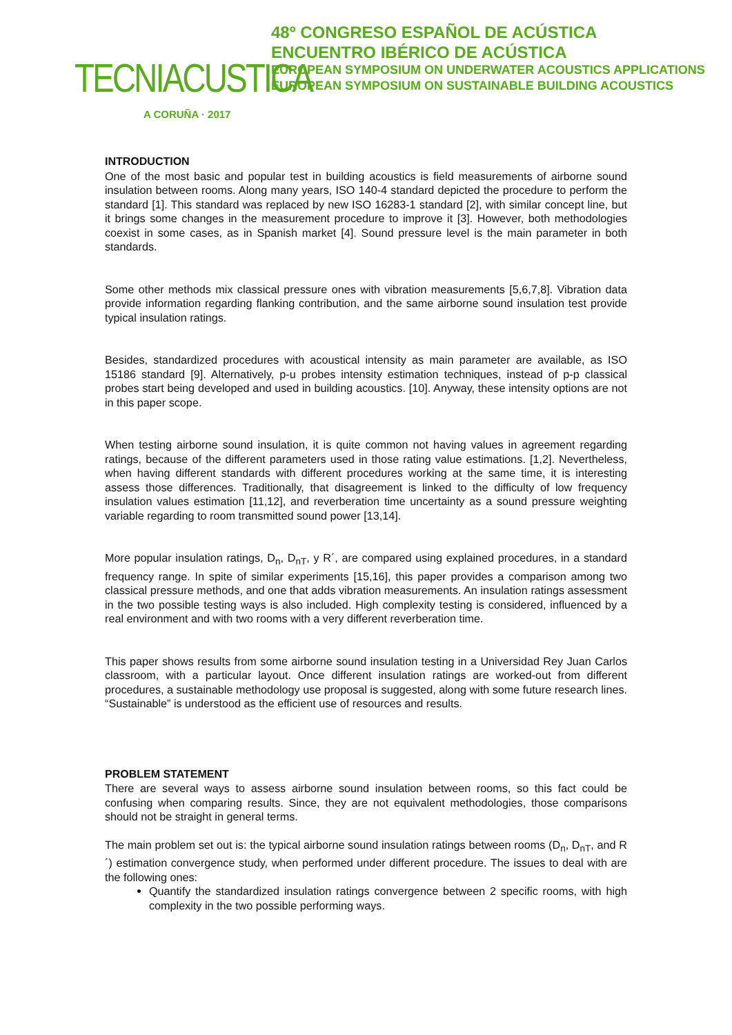TECNIACUSTICA
A CORUÑA · 2017
48º CONGRESO ESPAÑOL DE ACÚSTICA
ENCUENTRO IBÉRICO DE ACÚSTICA
EUROPEAN SYMPOSIUM ON UNDERWATER ACOUSTICS APPLICATIONS
EUROPEAN SYMPOSIUM ON SUSTAINABLE BUILDING ACOUSTICS
INTRODUCTION
One of the most basic and popular test in building acoustics is field measurements of airborne sound insulation between rooms. Along many years, ISO 140-4 standard depicted the procedure to perform the standard [1]. This standard was replaced by new ISO 16283-1 standard [2], with similar concept line, but it brings some changes in the measurement procedure to improve it [3]. However, both methodologies coexist in some cases, as in Spanish market [4]. Sound pressure level is the main parameter in both standards.
Some other methods mix classical pressure ones with vibration measurements [5,6,7,8]. Vibration data provide information regarding flanking contribution, and the same airborne sound insulation test provide typical insulation ratings.
Besides, standardized procedures with acoustical intensity as main parameter are available, as ISO 15186 standard [9]. Alternatively, p-u probes intensity estimation techniques, instead of p-p classical probes start being developed and used in building acoustics. [10]. Anyway, these intensity options are not in this paper scope.
When testing airborne sound insulation, it is quite common not having values in agreement regarding ratings, because of the different parameters used in those rating value estimations. [1,2]. Nevertheless, when having different standards with different procedures working at the same time, it is interesting assess those differences. Traditionally, that disagreement is linked to the difficulty of low frequency insulation values estimation [11,12], and reverberation time uncertainty as a sound pressure weighting variable regarding to room transmitted sound power [13,14].
More popular insulation ratings, D<sub>n</sub>, D<sub>nT</sub>, y R´, are compared using explained procedures, in a standard frequency range. In spite of similar experiments [15,16], this paper provides a comparison among two classical pressure methods, and one that adds vibration measurements. An insulation ratings assessment in the two possible testing ways is also included. High complexity testing is considered, influenced by a real environment and with two rooms with a very different reverberation time.
This paper shows results from some airborne sound insulation testing in a Universidad Rey Juan Carlos classroom, with a particular layout. Once different insulation ratings are worked-out from different procedures, a sustainable methodology use proposal is suggested, along with some future research lines. “Sustainable” is understood as the efficient use of resources and results.
PROBLEM STATEMENT
There are several ways to assess airborne sound insulation between rooms, so this fact could be confusing when comparing results. Since, they are not equivalent methodologies, those comparisons should not be straight in general terms.
The main problem set out is: the typical airborne sound insulation ratings between rooms (D<sub>n</sub>, D<sub>nT</sub>, and R´) estimation convergence study, when performed under different procedure. The issues to deal with are the following ones:
Quantify the standardized insulation ratings convergence between 2 specific rooms, with high complexity in the two possible performing ways.